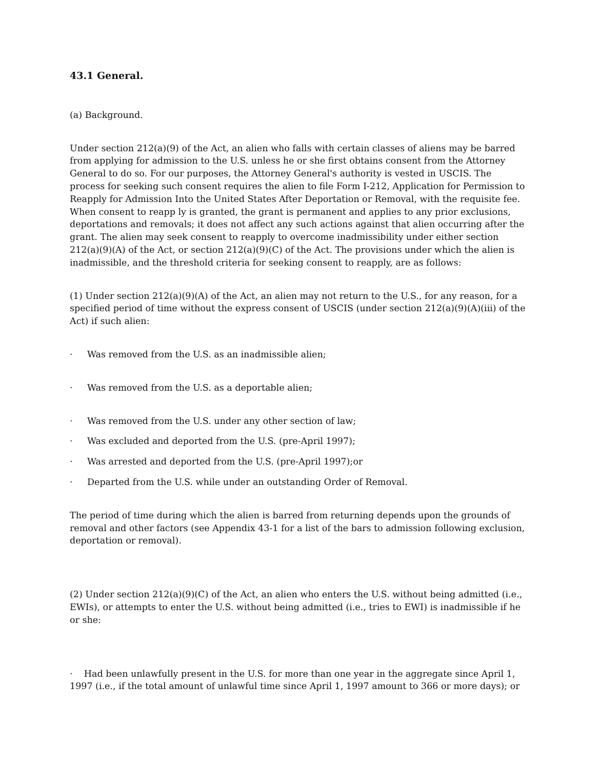43.1 General.
(a) Background.
Under section 212(a)(9) of the Act, an alien who falls with certain classes of aliens may be barred from applying for admission to the U.S. unless he or she first obtains consent from the Attorney General to do so. For our purposes, the Attorney General's authority is vested in USCIS. The process for seeking such consent requires the alien to file Form I-212, Application for Permission to Reapply for Admission Into the United States After Deportation or Removal, with the requisite fee. When consent to reapp ly is granted, the grant is permanent and applies to any prior exclusions, deportations and removals; it does not affect any such actions against that alien occurring after the grant. The alien may seek consent to reapply to overcome inadmissibility under either section 212(a)(9)(A) of the Act, or section 212(a)(9)(C) of the Act. The provisions under which the alien is inadmissible, and the threshold criteria for seeking consent to reapply, are as follows:
(1) Under section 212(a)(9)(A) of the Act, an alien may not return to the U.S., for any reason, for a specified period of time without the express consent of USCIS (under section 212(a)(9)(A)(iii) of the Act) if such alien:
· Was removed from the U.S. as an inadmissible alien;
· Was removed from the U.S. as a deportable alien;
· Was removed from the U.S. under any other section of law;
· Was excluded and deported from the U.S. (pre-April 1997);
· Was arrested and deported from the U.S. (pre-April 1997);or
· Departed from the U.S. while under an outstanding Order of Removal.
The period of time during which the alien is barred from returning depends upon the grounds of removal and other factors (see Appendix 43-1 for a list of the bars to admission following exclusion, deportation or removal).
(2) Under section 212(a)(9)(C) of the Act, an alien who enters the U.S. without being admitted (i.e., EWIs), or attempts to enter the U.S. without being admitted (i.e., tries to EWI) is inadmissible if he or she:
· Had been unlawfully present in the U.S. for more than one year in the aggregate since April 1, 1997 (i.e., if the total amount of unlawful time since April 1, 1997 amount to 366 or more days); or